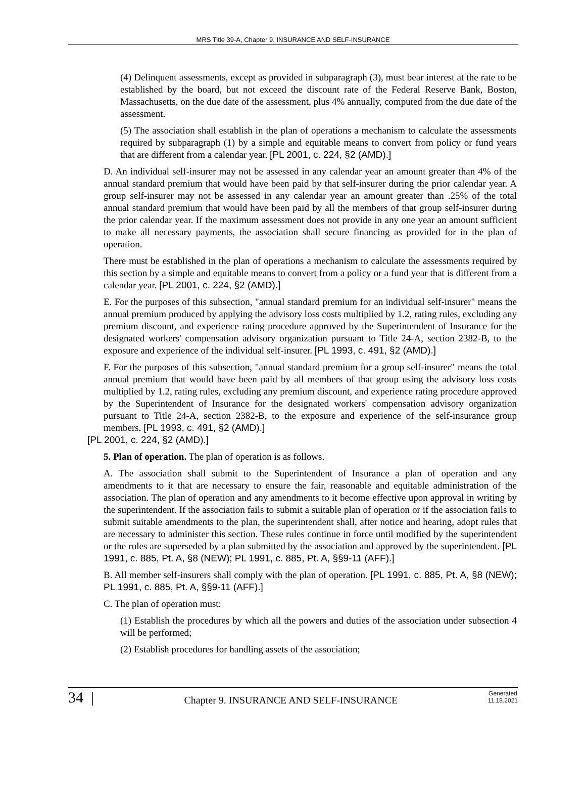MRS Title 39-A, Chapter 9. INSURANCE AND SELF-INSURANCE
(4) Delinquent assessments, except as provided in subparagraph (3), must bear interest at the rate to be established by the board, but not exceed the discount rate of the Federal Reserve Bank, Boston, Massachusetts, on the due date of the assessment, plus 4% annually, computed from the due date of the assessment.
(5) The association shall establish in the plan of operations a mechanism to calculate the assessments required by subparagraph (1) by a simple and equitable means to convert from policy or fund years that are different from a calendar year. [PL 2001, c. 224, §2 (AMD).]
D. An individual self-insurer may not be assessed in any calendar year an amount greater than 4% of the annual standard premium that would have been paid by that self-insurer during the prior calendar year. A group self-insurer may not be assessed in any calendar year an amount greater than .25% of the total annual standard premium that would have been paid by all the members of that group self-insurer during the prior calendar year. If the maximum assessment does not provide in any one year an amount sufficient to make all necessary payments, the association shall secure financing as provided for in the plan of operation.
There must be established in the plan of operations a mechanism to calculate the assessments required by this section by a simple and equitable means to convert from a policy or a fund year that is different from a calendar year. [PL 2001, c. 224, §2 (AMD).]
E. For the purposes of this subsection, "annual standard premium for an individual self-insurer" means the annual premium produced by applying the advisory loss costs multiplied by 1.2, rating rules, excluding any premium discount, and experience rating procedure approved by the Superintendent of Insurance for the designated workers' compensation advisory organization pursuant to Title 24-A, section 2382-B, to the exposure and experience of the individual self-insurer. [PL 1993, c. 491, §2 (AMD).]
F. For the purposes of this subsection, "annual standard premium for a group self-insurer" means the total annual premium that would have been paid by all members of that group using the advisory loss costs multiplied by 1.2, rating rules, excluding any premium discount, and experience rating procedure approved by the Superintendent of Insurance for the designated workers' compensation advisory organization pursuant to Title 24-A, section 2382-B, to the exposure and experience of the self-insurance group members. [PL 1993, c. 491, §2 (AMD).]
[PL 2001, c. 224, §2 (AMD).]
5. Plan of operation. The plan of operation is as follows.
A. The association shall submit to the Superintendent of Insurance a plan of operation and any amendments to it that are necessary to ensure the fair, reasonable and equitable administration of the association. The plan of operation and any amendments to it become effective upon approval in writing by the superintendent. If the association fails to submit a suitable plan of operation or if the association fails to submit suitable amendments to the plan, the superintendent shall, after notice and hearing, adopt rules that are necessary to administer this section. These rules continue in force until modified by the superintendent or the rules are superseded by a plan submitted by the association and approved by the superintendent. [PL 1991, c. 885, Pt. A, §8 (NEW); PL 1991, c. 885, Pt. A, §§9-11 (AFF).]
B. All member self-insurers shall comply with the plan of operation. [PL 1991, c. 885, Pt. A, §8 (NEW); PL 1991, c. 885, Pt. A, §§9-11 (AFF).]
C. The plan of operation must:
(1) Establish the procedures by which all the powers and duties of the association under subsection 4 will be performed;
(2) Establish procedures for handling assets of the association;
34 |
Chapter 9. INSURANCE AND SELF-INSURANCE
Generated
11.18.2021